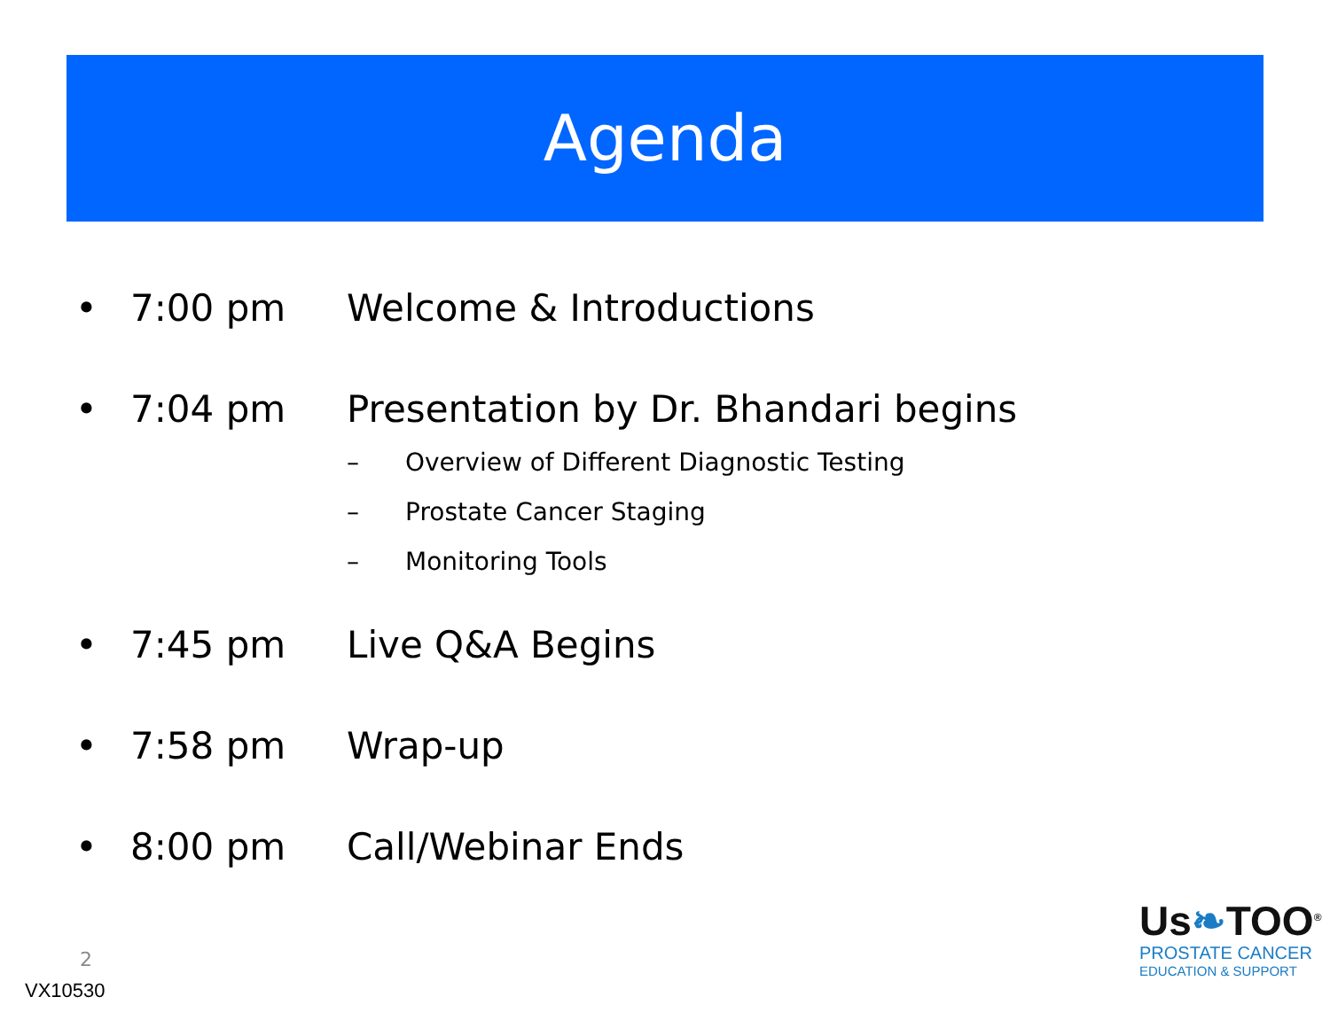Agenda
• 7:00 pm Welcome & Introductions
• 7:04 pm Presentation by Dr. Bhandari begins
– Overview of Different Diagnostic Testing
– Prostate Cancer Staging
– Monitoring Tools
• 7:45 pm Live Q&A Begins
• 7:58 pm Wrap-up
• 8:00 pm Call/Webinar Ends
2
VX10530
Us❧TOO<sup>®</sup>
PROSTATE CANCER
EDUCATION & SUPPORT